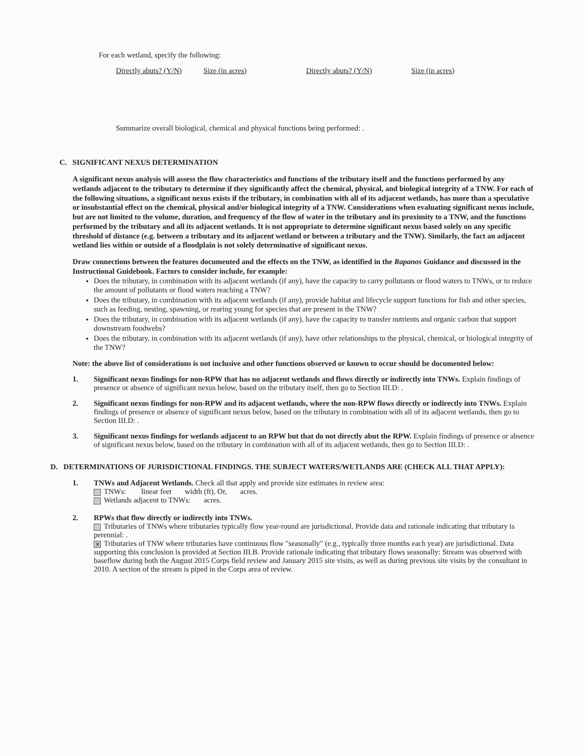For each wetland, specify the following:
Directly abuts? (Y/N) Size (in acres) Directly abuts? (Y/N) Size (in acres)
Summarize overall biological, chemical and physical functions being performed: .
C. SIGNIFICANT NEXUS DETERMINATION
A significant nexus analysis will assess the flow characteristics and functions of the tributary itself and the functions performed by any wetlands adjacent to the tributary to determine if they significantly affect the chemical, physical, and biological integrity of a TNW. For each of the following situations, a significant nexus exists if the tributary, in combination with all of its adjacent wetlands, has more than a speculative or insubstantial effect on the chemical, physical and/or biological integrity of a TNW. Considerations when evaluating significant nexus include, but are not limited to the volume, duration, and frequency of the flow of water in the tributary and its proximity to a TNW, and the functions performed by the tributary and all its adjacent wetlands. It is not appropriate to determine significant nexus based solely on any specific threshold of distance (e.g. between a tributary and its adjacent wetland or between a tributary and the TNW). Similarly, the fact an adjacent wetland lies within or outside of a floodplain is not solely determinative of significant nexus.
Draw connections between the features documented and the effects on the TNW, as identified in the Rapanos Guidance and discussed in the Instructional Guidebook. Factors to consider include, for example:
Does the tributary, in combination with its adjacent wetlands (if any), have the capacity to carry pollutants or flood waters to TNWs, or to reduce the amount of pollutants or flood waters reaching a TNW?
Does the tributary, in combination with its adjacent wetlands (if any), provide habitat and lifecycle support functions for fish and other species, such as feeding, nesting, spawning, or rearing young for species that are present in the TNW?
Does the tributary, in combination with its adjacent wetlands (if any), have the capacity to transfer nutrients and organic carbon that support downstream foodwebs?
Does the tributary, in combination with its adjacent wetlands (if any), have other relationships to the physical, chemical, or biological integrity of the TNW?
Note: the above list of considerations is not inclusive and other functions observed or known to occur should be documented below:
1. Significant nexus findings for non-RPW that has no adjacent wetlands and flows directly or indirectly into TNWs. Explain findings of presence or absence of significant nexus below, based on the tributary itself, then go to Section III.D: .
2. Significant nexus findings for non-RPW and its adjacent wetlands, where the non-RPW flows directly or indirectly into TNWs. Explain findings of presence or absence of significant nexus below, based on the tributary in combination with all of its adjacent wetlands, then go to Section III.D: .
3. Significant nexus findings for wetlands adjacent to an RPW but that do not directly abut the RPW. Explain findings of presence or absence of significant nexus below, based on the tributary in combination with all of its adjacent wetlands, then go to Section III.D: .
D. DETERMINATIONS OF JURISDICTIONAL FINDINGS. THE SUBJECT WATERS/WETLANDS ARE (CHECK ALL THAT APPLY):
1. TNWs and Adjacent Wetlands. Check all that apply and provide size estimates in review area:
TNWs: linear feet width (ft), Or, acres.
Wetlands adjacent to TNWs: acres.
2. RPWs that flow directly or indirectly into TNWs.
Tributaries of TNWs where tributaries typically flow year-round are jurisdictional. Provide data and rationale indicating that tributary is perennial: .
✕ Tributaries of TNW where tributaries have continuous flow "seasonally" (e.g., typically three months each year) are jurisdictional. Data supporting this conclusion is provided at Section III.B. Provide rationale indicating that tributary flows seasonally: Stream was observed with baseflow during both the August 2015 Corps field review and January 2015 site visits, as well as during previous site visits by the consultant in 2010. A section of the stream is piped in the Corps area of review.